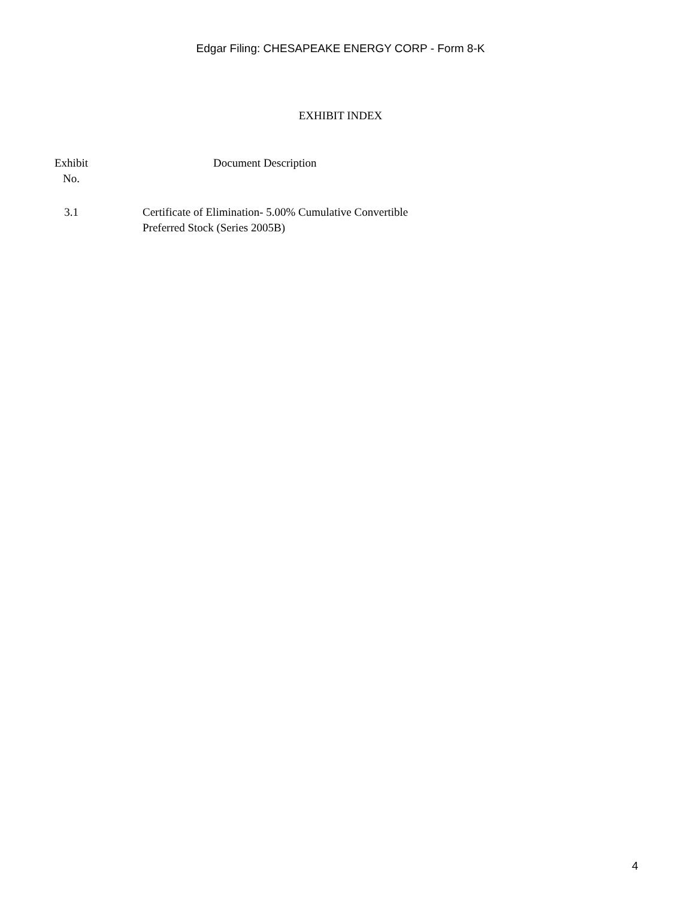Edgar Filing: CHESAPEAKE ENERGY CORP - Form 8-K
EXHIBIT INDEX
| Exhibit No. | Document Description |
| --- | --- |
| 3.1 | Certificate of Elimination- 5.00% Cumulative Convertible Preferred Stock (Series 2005B) |
4